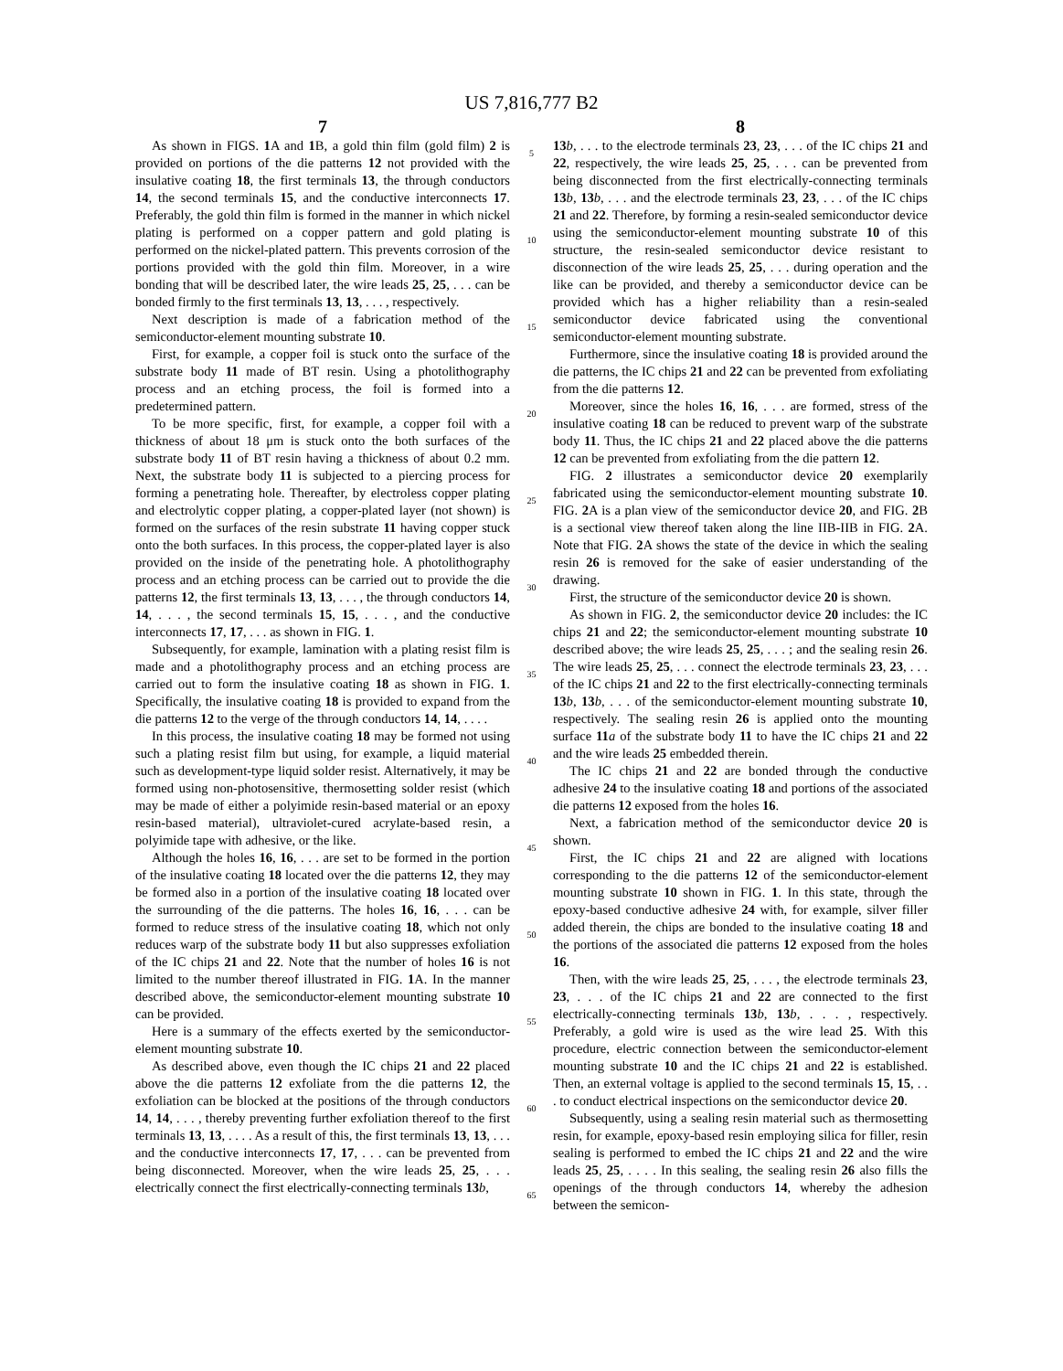US 7,816,777 B2
7
As shown in FIGS. 1 A and 1 B, a gold thin film (gold film) 2 is provided on portions of the die patterns 12 not provided with the insulative coating 18, the first terminals 13, the through conductors 14, the second terminals 15, and the conductive interconnects 17. Preferably, the gold thin film is formed in the manner in which nickel plating is performed on a copper pattern and gold plating is performed on the nickel-plated pattern. This prevents corrosion of the portions provided with the gold thin film. Moreover, in a wire bonding that will be described later, the wire leads 25, 25, . . . can be bonded firmly to the first terminals 13, 13, . . . , respectively.
Next description is made of a fabrication method of the semiconductor-element mounting substrate 10.
First, for example, a copper foil is stuck onto the surface of the substrate body 11 made of BT resin. Using a photolithography process and an etching process, the foil is formed into a predetermined pattern.
To be more specific, first, for example, a copper foil with a thickness of about 18 μm is stuck onto the both surfaces of the substrate body 11 of BT resin having a thickness of about 0.2 mm. Next, the substrate body 11 is subjected to a piercing process for forming a penetrating hole. Thereafter, by electroless copper plating and electrolytic copper plating, a copper-plated layer (not shown) is formed on the surfaces of the resin substrate 11 having copper stuck onto the both surfaces. In this process, the copper-plated layer is also provided on the inside of the penetrating hole. A photolithography process and an etching process can be carried out to provide the die patterns 12, the first terminals 13, 13, . . . , the through conductors 14, 14, . . . , the second terminals 15, 15, . . . , and the conductive interconnects 17, 17, . . . as shown in FIG. 1.
Subsequently, for example, lamination with a plating resist film is made and a photolithography process and an etching process are carried out to form the insulative coating 18 as shown in FIG. 1. Specifically, the insulative coating 18 is provided to expand from the die patterns 12 to the verge of the through conductors 14, 14, . . . .
In this process, the insulative coating 18 may be formed not using such a plating resist film but using, for example, a liquid material such as development-type liquid solder resist. Alternatively, it may be formed using non-photosensitive, thermosetting solder resist (which may be made of either a polyimide resin-based material or an epoxy resin-based material), ultraviolet-cured acrylate-based resin, a polyimide tape with adhesive, or the like.
Although the holes 16, 16, . . . are set to be formed in the portion of the insulative coating 18 located over the die patterns 12, they may be formed also in a portion of the insulative coating 18 located over the surrounding of the die patterns. The holes 16, 16, . . . can be formed to reduce stress of the insulative coating 18, which not only reduces warp of the substrate body 11 but also suppresses exfoliation of the IC chips 21 and 22. Note that the number of holes 16 is not limited to the number thereof illustrated in FIG. 1 A. In the manner described above, the semiconductor-element mounting substrate 10 can be provided.
Here is a summary of the effects exerted by the semiconductor-element mounting substrate 10.
As described above, even though the IC chips 21 and 22 placed above the die patterns 12 exfoliate from the die patterns 12, the exfoliation can be blocked at the positions of the through conductors 14, 14, . . . , thereby preventing further exfoliation thereof to the first terminals 13, 13, . . . . As a result of this, the first terminals 13, 13, . . . and the conductive interconnects 17, 17, . . . can be prevented from being disconnected. Moreover, when the wire leads 25, 25, . . . electrically connect the first electrically-connecting terminals 13 b,
5
10
15
20
25
30
35
40
45
50
55
60
65
8
13 b, . . . to the electrode terminals 23, 23, . . . of the IC chips 21 and 22, respectively, the wire leads 25, 25, . . . can be prevented from being disconnected from the first electrically-connecting terminals 13 b, 13 b, . . . and the electrode terminals 23, 23, . . . of the IC chips 21 and 22. Therefore, by forming a resin-sealed semiconductor device using the semiconductor-element mounting substrate 10 of this structure, the resin-sealed semiconductor device resistant to disconnection of the wire leads 25, 25, . . . during operation and the like can be provided, and thereby a semiconductor device can be provided which has a higher reliability than a resin-sealed semiconductor device fabricated using the conventional semiconductor-element mounting substrate.
Furthermore, since the insulative coating 18 is provided around the die patterns, the IC chips 21 and 22 can be prevented from exfoliating from the die patterns 12.
Moreover, since the holes 16, 16, . . . are formed, stress of the insulative coating 18 can be reduced to prevent warp of the substrate body 11. Thus, the IC chips 21 and 22 placed above the die patterns 12 can be prevented from exfoliating from the die pattern 12.
FIG. 2 illustrates a semiconductor device 20 exemplarily fabricated using the semiconductor-element mounting substrate 10. FIG. 2 A is a plan view of the semiconductor device 20, and FIG. 2 B is a sectional view thereof taken along the line IIB-IIB in FIG. 2 A. Note that FIG. 2 A shows the state of the device in which the sealing resin 26 is removed for the sake of easier understanding of the drawing.
First, the structure of the semiconductor device 20 is shown.
As shown in FIG. 2, the semiconductor device 20 includes: the IC chips 21 and 22; the semiconductor-element mounting substrate 10 described above; the wire leads 25, 25, . . . ; and the sealing resin 26. The wire leads 25, 25, . . . connect the electrode terminals 23, 23, . . . of the IC chips 21 and 22 to the first electrically-connecting terminals 13 b, 13 b, . . . of the semiconductor-element mounting substrate 10, respectively. The sealing resin 26 is applied onto the mounting surface 11 a of the substrate body 11 to have the IC chips 21 and 22 and the wire leads 25 embedded therein.
The IC chips 21 and 22 are bonded through the conductive adhesive 24 to the insulative coating 18 and portions of the associated die patterns 12 exposed from the holes 16.
Next, a fabrication method of the semiconductor device 20 is shown.
First, the IC chips 21 and 22 are aligned with locations corresponding to the die patterns 12 of the semiconductor-element mounting substrate 10 shown in FIG. 1. In this state, through the epoxy-based conductive adhesive 24 with, for example, silver filler added therein, the chips are bonded to the insulative coating 18 and the portions of the associated die patterns 12 exposed from the holes 16.
Then, with the wire leads 25, 25, . . . , the electrode terminals 23, 23, . . . of the IC chips 21 and 22 are connected to the first electrically-connecting terminals 13 b, 13 b, . . . , respectively. Preferably, a gold wire is used as the wire lead 25. With this procedure, electric connection between the semiconductor-element mounting substrate 10 and the IC chips 21 and 22 is established. Then, an external voltage is applied to the second terminals 15, 15, . . . to conduct electrical inspections on the semiconductor device 20.
Subsequently, using a sealing resin material such as thermosetting resin, for example, epoxy-based resin employing silica for filler, resin sealing is performed to embed the IC chips 21 and 22 and the wire leads 25, 25, . . . . In this sealing, the sealing resin 26 also fills the openings of the through conductors 14, whereby the adhesion between the semicon-